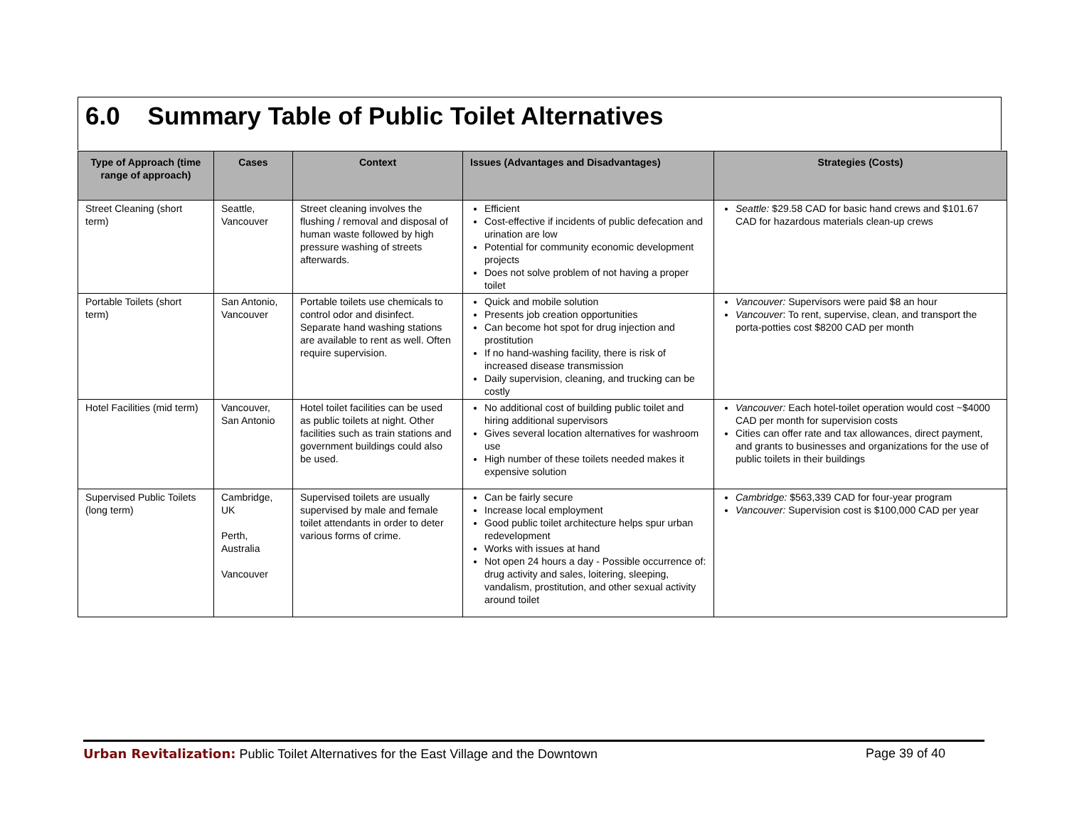6.0 Summary Table of Public Toilet Alternatives
| Type of Approach (time range of approach) | Cases | Context | Issues (Advantages and Disadvantages) | Strategies (Costs) |
| --- | --- | --- | --- | --- |
| Street Cleaning (short term) | Seattle, Vancouver | Street cleaning involves the flushing / removal and disposal of human waste followed by high pressure washing of streets afterwards. | Efficient Cost-effective if incidents of public defecation and urination are low Potential for community economic development projects Does not solve problem of not having a proper toilet | Seattle: $29.58 CAD for basic hand crews and $101.67 CAD for hazardous materials clean-up crews |
| Portable Toilets (short term) | San Antonio, Vancouver | Portable toilets use chemicals to control odor and disinfect. Separate hand washing stations are available to rent as well. Often require supervision. | Quick and mobile solution Presents job creation opportunities Can become hot spot for drug injection and prostitution If no hand-washing facility, there is risk of increased disease transmission Daily supervision, cleaning, and trucking can be costly | Vancouver: Supervisors were paid $8 an hour Vancouver : To rent, supervise, clean, and transport the porta-potties cost $8200 CAD per month |
| Hotel Facilities (mid term) | Vancouver, San Antonio | Hotel toilet facilities can be used as public toilets at night. Other facilities such as train stations and government buildings could also be used. | No additional cost of building public toilet and hiring additional supervisors Gives several location alternatives for washroom use High number of these toilets needed makes it expensive solution | Vancouver: Each hotel-toilet operation would cost ~$4000 CAD per month for supervision costs Cities can offer rate and tax allowances, direct payment, and grants to businesses and organizations for the use of public toilets in their buildings |
| Supervised Public Toilets (long term) | Cambridge, UK Perth, Australia Vancouver | Supervised toilets are usually supervised by male and female toilet attendants in order to deter various forms of crime. | Can be fairly secure Increase local employment Good public toilet architecture helps spur urban redevelopment Works with issues at hand Not open 24 hours a day - Possible occurrence of: drug activity and sales, loitering, sleeping, vandalism, prostitution, and other sexual activity around toilet | Cambridge: $563,339 CAD for four-year program Vancouver: Supervision cost is $100,000 CAD per year |
Urban Revitalization: Public Toilet Alternatives for the East Village and the Downtown Page 39 of 40